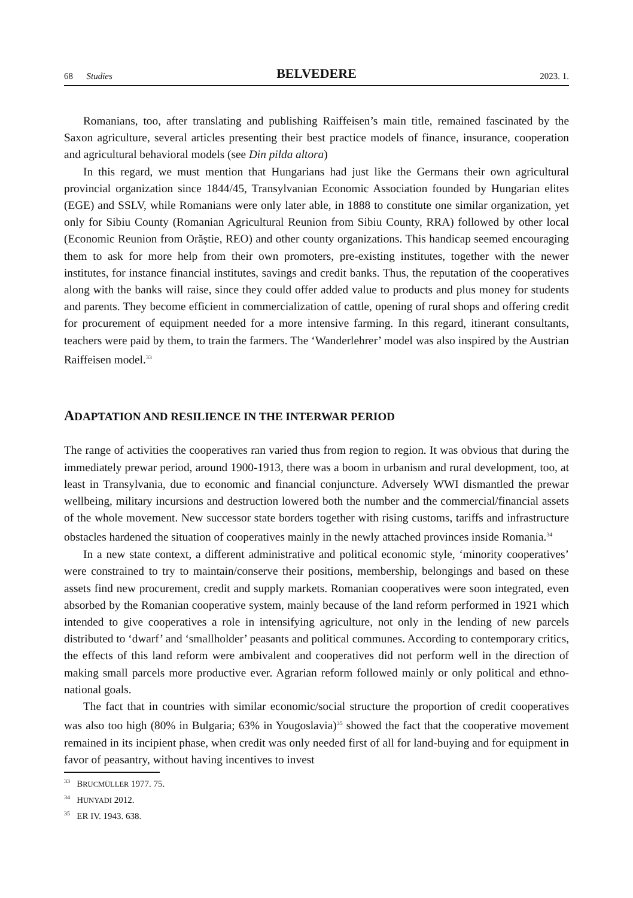68 Studies
BELVEDERE
2023. 1.
Romanians, too, after translating and publishing Raiffeisen’s main title, remained fascinated by the Saxon agriculture, several articles presenting their best practice models of finance, insurance, cooperation and agricultural behavioral models (see Din pilda altora)
In this regard, we must mention that Hungarians had just like the Germans their own agricultural provincial organization since 1844/45, Transylvanian Economic Association founded by Hungarian elites (EGE) and SSLV, while Romanians were only later able, in 1888 to constitute one similar organization, yet only for Sibiu County (Romanian Agricultural Reunion from Sibiu County, RRA) followed by other local (Economic Reunion from Orăștie, REO) and other county organizations. This handicap seemed encouraging them to ask for more help from their own promoters, pre-existing institutes, together with the newer institutes, for instance financial institutes, savings and credit banks. Thus, the reputation of the cooperatives along with the banks will raise, since they could offer added value to products and plus money for students and parents. They become efficient in commercialization of cattle, opening of rural shops and offering credit for procurement of equipment needed for a more intensive farming. In this regard, itinerant consultants, teachers were paid by them, to train the farmers. The ‘Wanderlehrer’ model was also inspired by the Austrian Raiffeisen model.<sup>33</sup>
ADAPTATION AND RESILIENCE IN THE INTERWAR PERIOD
The range of activities the cooperatives ran varied thus from region to region. It was obvious that during the immediately prewar period, around 1900-1913, there was a boom in urbanism and rural development, too, at least in Transylvania, due to economic and financial conjuncture. Adversely WWI dismantled the prewar wellbeing, military incursions and destruction lowered both the number and the commercial/financial assets of the whole movement. New successor state borders together with rising customs, tariffs and infrastructure obstacles hardened the situation of cooperatives mainly in the newly attached provinces inside Romania.<sup>34</sup>
In a new state context, a different administrative and political economic style, ‘minority cooperatives’ were constrained to try to maintain/conserve their positions, membership, belongings and based on these assets find new procurement, credit and supply markets. Romanian cooperatives were soon integrated, even absorbed by the Romanian cooperative system, mainly because of the land reform performed in 1921 which intended to give cooperatives a role in intensifying agriculture, not only in the lending of new parcels distributed to ‘dwarf’ and ‘smallholder’ peasants and political communes. According to contemporary critics, the effects of this land reform were ambivalent and cooperatives did not perform well in the direction of making small parcels more productive ever. Agrarian reform followed mainly or only political and ethno-national goals.
The fact that in countries with similar economic/social structure the proportion of credit cooperatives was also too high (80% in Bulgaria; 63% in Yougoslavia)<sup>35</sup> showed the fact that the cooperative movement remained in its incipient phase, when credit was only needed first of all for land-buying and for equipment in favor of peasantry, without having incentives to invest
<sup>33</sup> BRUCMÜLLER 1977. 75.
<sup>34</sup> HUNYADI 2012.
<sup>35</sup> ER IV. 1943. 638.